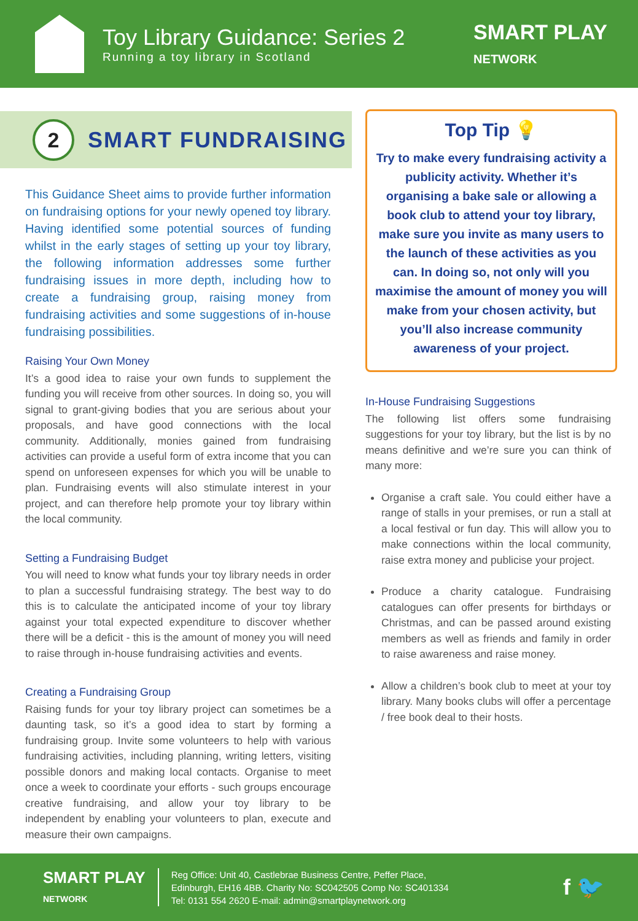Toy Library Guidance: Series 2
Running a toy library in Scotland
SMART PLAY
NETWORK
2
SMART FUNDRAISING
This Guidance Sheet aims to provide further information on fundraising options for your newly opened toy library. Having identified some potential sources of funding whilst in the early stages of setting up your toy library, the following information addresses some further fundraising issues in more depth, including how to create a fundraising group, raising money from fundraising activities and some suggestions of in-house fundraising possibilities.
Raising Your Own Money
It’s a good idea to raise your own funds to supplement the funding you will receive from other sources. In doing so, you will signal to grant-giving bodies that you are serious about your proposals, and have good connections with the local community. Additionally, monies gained from fundraising activities can provide a useful form of extra income that you can spend on unforeseen expenses for which you will be unable to plan. Fundraising events will also stimulate interest in your project, and can therefore help promote your toy library within the local community.
Setting a Fundraising Budget
You will need to know what funds your toy library needs in order to plan a successful fundraising strategy. The best way to do this is to calculate the anticipated income of your toy library against your total expected expenditure to discover whether there will be a deficit - this is the amount of money you will need to raise through in-house fundraising activities and events.
Creating a Fundraising Group
Raising funds for your toy library project can sometimes be a daunting task, so it’s a good idea to start by forming a fundraising group. Invite some volunteers to help with various fundraising activities, including planning, writing letters, visiting possible donors and making local contacts. Organise to meet once a week to coordinate your efforts - such groups encourage creative fundraising, and allow your toy library to be independent by enabling your volunteers to plan, execute and measure their own campaigns.
Top Tip 💡
Try to make every fundraising activity a publicity activity. Whether it’s organising a bake sale or allowing a book club to attend your toy library, make sure you invite as many users to the launch of these activities as you can. In doing so, not only will you maximise the amount of money you will make from your chosen activity, but you’ll also increase community awareness of your project.
In-House Fundraising Suggestions
The following list offers some fundraising suggestions for your toy library, but the list is by no means definitive and we’re sure you can think of many more:
Organise a craft sale. You could either have a range of stalls in your premises, or run a stall at a local festival or fun day. This will allow you to make connections within the local community, raise extra money and publicise your project.
Produce a charity catalogue. Fundraising catalogues can offer presents for birthdays or Christmas, and can be passed around existing members as well as friends and family in order to raise awareness and raise money.
Allow a children’s book club to meet at your toy library. Many books clubs will offer a percentage / free book deal to their hosts.
SMART PLAY
NETWORK
Reg Office: Unit 40, Castlebrae Business Centre, Peffer Place,
Edinburgh, EH16 4BB. Charity No: SC042505 Comp No: SC401334
Tel: 0131 554 2620 E-mail: admin@smartplaynetwork.org
f 🐦